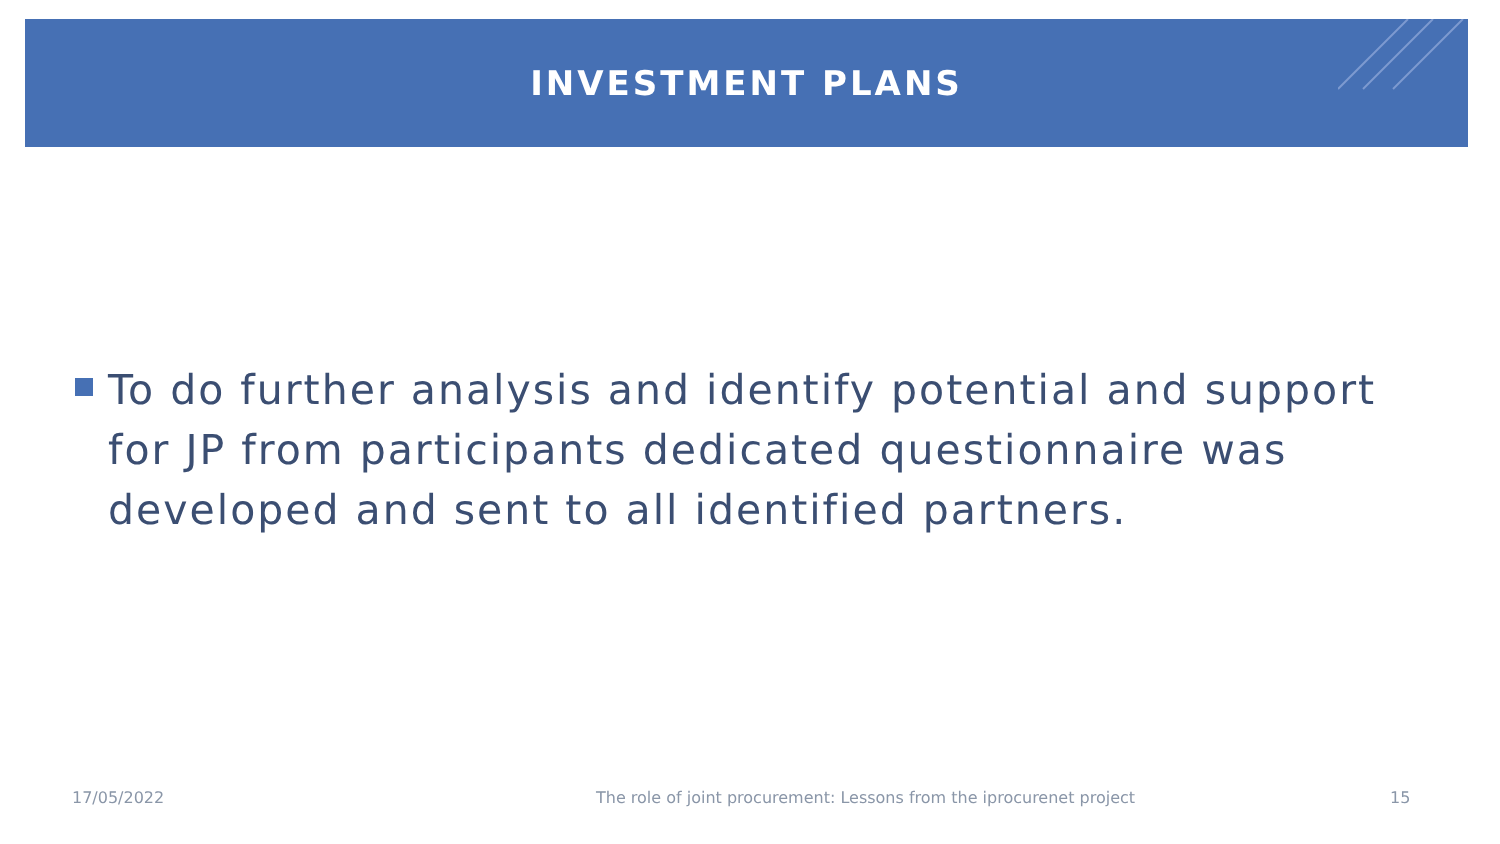INVESTMENT PLANS
To do further analysis and identify potential and support for JP from participants dedicated questionnaire was developed and sent to all identified partners.
17/05/2022
The role of joint procurement: Lessons from the iprocurenet project
15